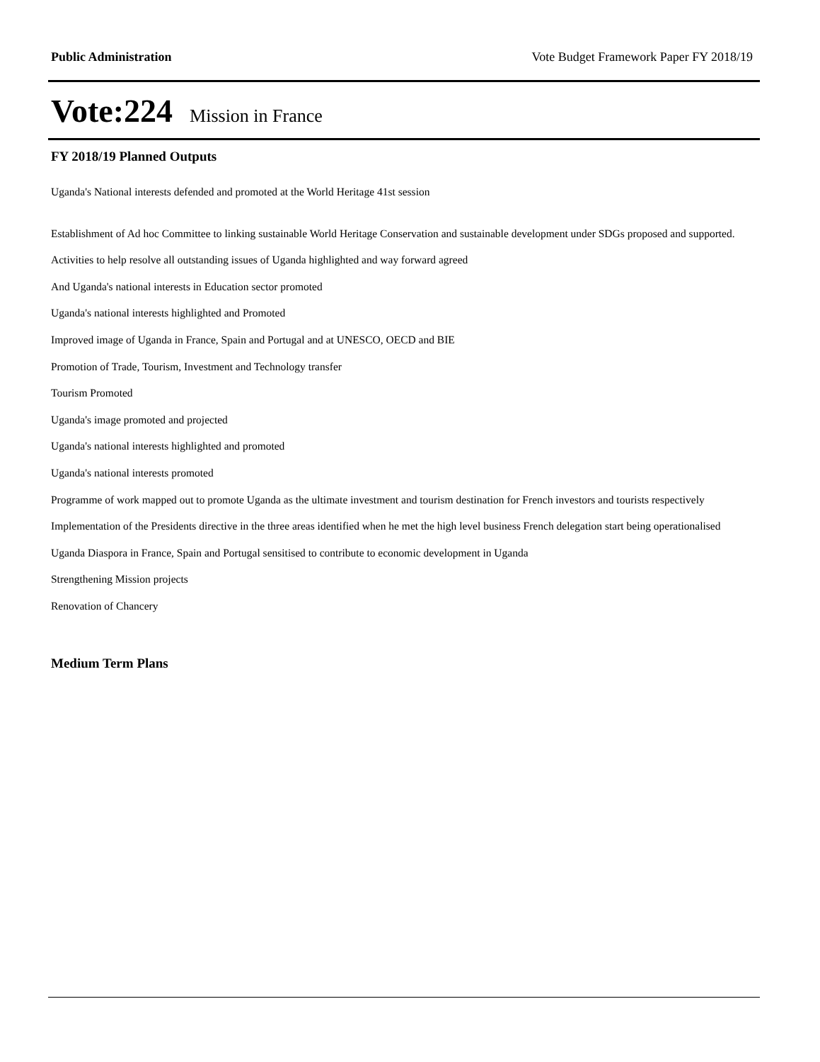Public Administration Vote Budget Framework Paper FY 2018/19
Vote:224 Mission in France
FY 2018/19 Planned Outputs
Uganda's National interests defended and promoted at the World Heritage 41st session
Establishment of Ad hoc Committee to linking sustainable World Heritage Conservation and sustainable development under SDGs proposed and supported.
Activities to help resolve all outstanding issues of Uganda highlighted and way forward agreed
And Uganda's national interests in Education sector promoted
Uganda's national interests highlighted and Promoted
Improved image of Uganda in France, Spain and Portugal and at UNESCO, OECD and BIE
Promotion of Trade, Tourism, Investment and Technology transfer
Tourism Promoted
Uganda's image promoted and projected
Uganda's national interests highlighted and promoted
Uganda's national interests promoted
Programme of work mapped out to promote Uganda as the ultimate investment and tourism destination for French investors and tourists respectively
Implementation of the Presidents directive in the three areas identified when he met the high level business French delegation start being operationalised
Uganda Diaspora in France, Spain and Portugal sensitised to contribute to economic development in Uganda
Strengthening Mission projects
Renovation of Chancery
Medium Term Plans